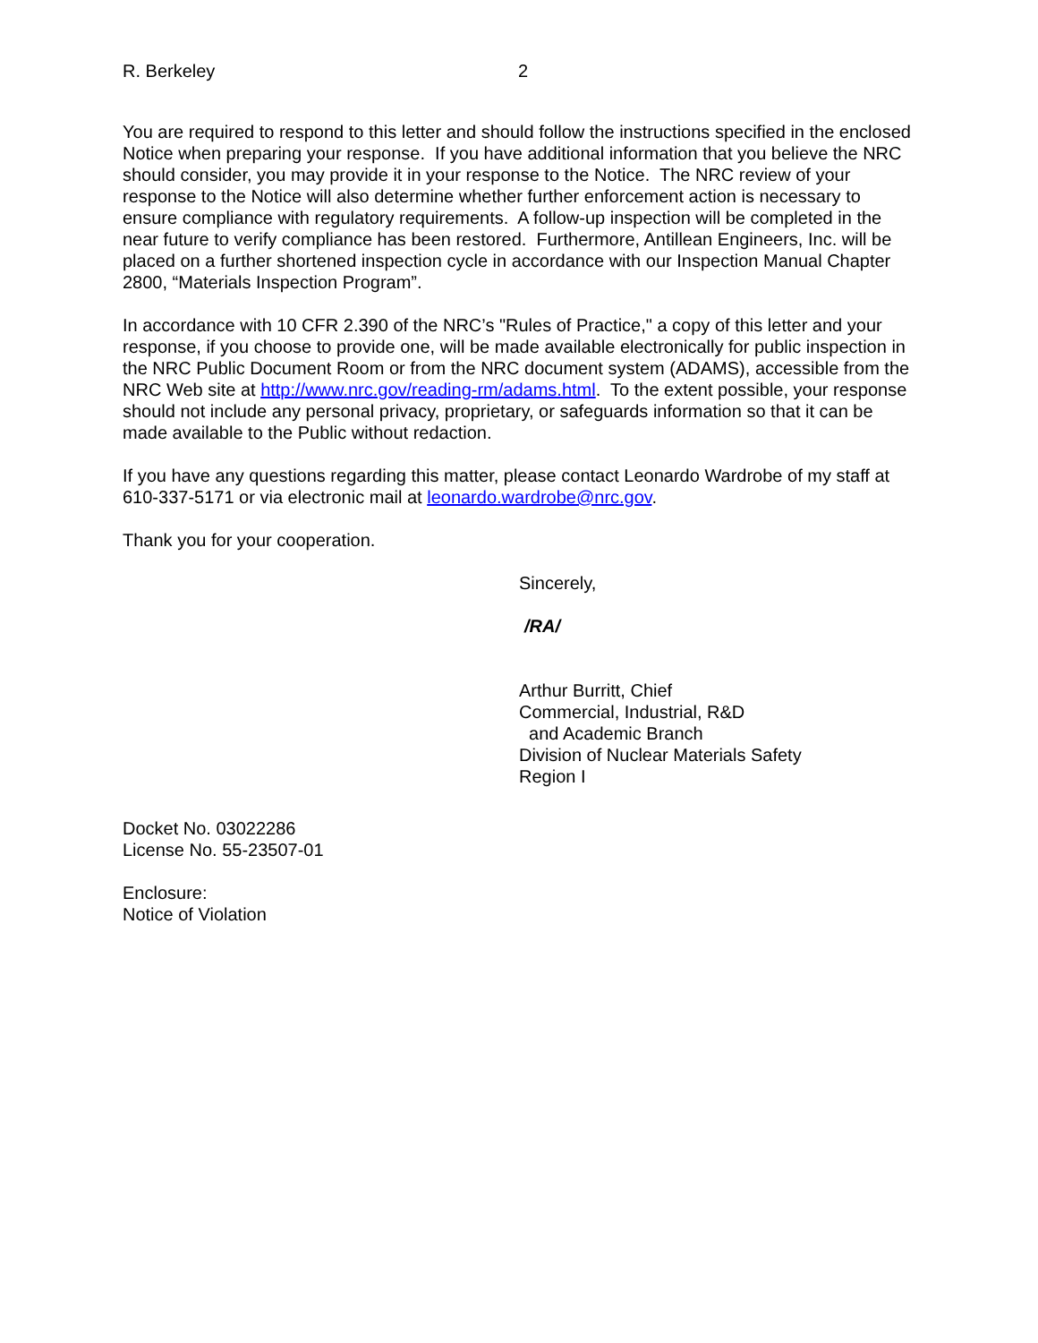R. Berkeley 2
You are required to respond to this letter and should follow the instructions specified in the enclosed Notice when preparing your response. If you have additional information that you believe the NRC should consider, you may provide it in your response to the Notice. The NRC review of your response to the Notice will also determine whether further enforcement action is necessary to ensure compliance with regulatory requirements. A follow-up inspection will be completed in the near future to verify compliance has been restored. Furthermore, Antillean Engineers, Inc. will be placed on a further shortened inspection cycle in accordance with our Inspection Manual Chapter 2800, “Materials Inspection Program”.
In accordance with 10 CFR 2.390 of the NRC’s "Rules of Practice," a copy of this letter and your response, if you choose to provide one, will be made available electronically for public inspection in the NRC Public Document Room or from the NRC document system (ADAMS), accessible from the NRC Web site at http://www.nrc.gov/reading-rm/adams.html. To the extent possible, your response should not include any personal privacy, proprietary, or safeguards information so that it can be made available to the Public without redaction.
If you have any questions regarding this matter, please contact Leonardo Wardrobe of my staff at 610-337-5171 or via electronic mail at leonardo.wardrobe@nrc.gov.
Thank you for your cooperation.
Sincerely,
/RA/
Arthur Burritt, Chief
Commercial, Industrial, R&D
and Academic Branch
Division of Nuclear Materials Safety
Region I
Docket No. 03022286
License No. 55-23507-01
Enclosure:
Notice of Violation